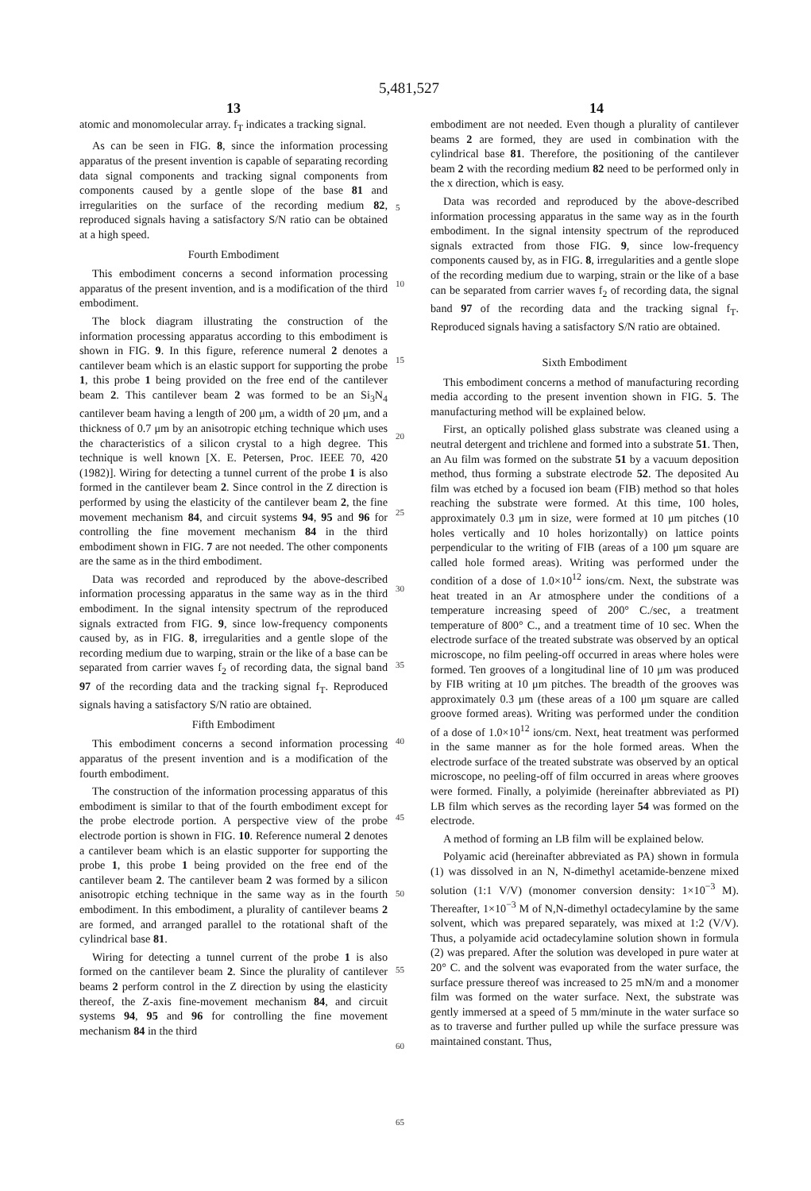5,481,527
13 14
atomic and monomolecular array. f<sub>T</sub> indicates a tracking signal.
As can be seen in FIG. 8, since the information processing apparatus of the present invention is capable of separating recording data signal components and tracking signal components from components caused by a gentle slope of the base 81 and irregularities on the surface of the recording medium 82, reproduced signals having a satisfactory S/N ratio can be obtained at a high speed.
Fourth Embodiment
This embodiment concerns a second information processing apparatus of the present invention, and is a modification of the third embodiment.
The block diagram illustrating the construction of the information processing apparatus according to this embodiment is shown in FIG. 9. In this figure, reference numeral 2 denotes a cantilever beam which is an elastic support for supporting the probe 1, this probe 1 being provided on the free end of the cantilever beam 2. This cantilever beam 2 was formed to be an Si<sub>3</sub>N<sub>4</sub> cantilever beam having a length of 200 μm, a width of 20 μm, and a thickness of 0.7 μm by an anisotropic etching technique which uses the characteristics of a silicon crystal to a high degree. This technique is well known [X. E. Petersen, Proc. IEEE 70, 420 (1982)]. Wiring for detecting a tunnel current of the probe 1 is also formed in the cantilever beam 2. Since control in the Z direction is performed by using the elasticity of the cantilever beam 2, the fine movement mechanism 84, and circuit systems 94, 95 and 96 for controlling the fine movement mechanism 84 in the third embodiment shown in FIG. 7 are not needed. The other components are the same as in the third embodiment.
Data was recorded and reproduced by the above-described information processing apparatus in the same way as in the third embodiment. In the signal intensity spectrum of the reproduced signals extracted from FIG. 9, since low-frequency components caused by, as in FIG. 8, irregularities and a gentle slope of the recording medium due to warping, strain or the like of a base can be separated from carrier waves f<sub>2</sub> of recording data, the signal band 97 of the recording data and the tracking signal f<sub>T</sub>. Reproduced signals having a satisfactory S/N ratio are obtained.
Fifth Embodiment
This embodiment concerns a second information processing apparatus of the present invention and is a modification of the fourth embodiment.
The construction of the information processing apparatus of this embodiment is similar to that of the fourth embodiment except for the probe electrode portion. A perspective view of the probe electrode portion is shown in FIG. 10. Reference numeral 2 denotes a cantilever beam which is an elastic supporter for supporting the probe 1, this probe 1 being provided on the free end of the cantilever beam 2. The cantilever beam 2 was formed by a silicon anisotropic etching technique in the same way as in the fourth embodiment. In this embodiment, a plurality of cantilever beams 2 are formed, and arranged parallel to the rotational shaft of the cylindrical base 81.
Wiring for detecting a tunnel current of the probe 1 is also formed on the cantilever beam 2. Since the plurality of cantilever beams 2 perform control in the Z direction by using the elasticity thereof, the Z-axis fine-movement mechanism 84, and circuit systems 94, 95 and 96 for controlling the fine movement mechanism 84 in the third
5
10
15
20
25
30
35
40
45
50
55
60
65
embodiment are not needed. Even though a plurality of cantilever beams 2 are formed, they are used in combination with the cylindrical base 81. Therefore, the positioning of the cantilever beam 2 with the recording medium 82 need to be performed only in the x direction, which is easy.
Data was recorded and reproduced by the above-described information processing apparatus in the same way as in the fourth embodiment. In the signal intensity spectrum of the reproduced signals extracted from those FIG. 9, since low-frequency components caused by, as in FIG. 8, irregularities and a gentle slope of the recording medium due to warping, strain or the like of a base can be separated from carrier waves f<sub>2</sub> of recording data, the signal band 97 of the recording data and the tracking signal f<sub>T</sub>. Reproduced signals having a satisfactory S/N ratio are obtained.
Sixth Embodiment
This embodiment concerns a method of manufacturing recording media according to the present invention shown in FIG. 5. The manufacturing method will be explained below.
First, an optically polished glass substrate was cleaned using a neutral detergent and trichlene and formed into a substrate 51. Then, an Au film was formed on the substrate 51 by a vacuum deposition method, thus forming a substrate electrode 52. The deposited Au film was etched by a focused ion beam (FIB) method so that holes reaching the substrate were formed. At this time, 100 holes, approximately 0.3 μm in size, were formed at 10 μm pitches (10 holes vertically and 10 holes horizontally) on lattice points perpendicular to the writing of FIB (areas of a 100 μm square are called hole formed areas). Writing was performed under the condition of a dose of 1.0×10<sup>12</sup> ions/cm. Next, the substrate was heat treated in an Ar atmosphere under the conditions of a temperature increasing speed of 200° C./sec, a treatment temperature of 800° C., and a treatment time of 10 sec. When the electrode surface of the treated substrate was observed by an optical microscope, no film peeling-off occurred in areas where holes were formed. Ten grooves of a longitudinal line of 10 μm was produced by FIB writing at 10 μm pitches. The breadth of the grooves was approximately 0.3 μm (these areas of a 100 μm square are called groove formed areas). Writing was performed under the condition of a dose of 1.0×10<sup>12</sup> ions/cm. Next, heat treatment was performed in the same manner as for the hole formed areas. When the electrode surface of the treated substrate was observed by an optical microscope, no peeling-off of film occurred in areas where grooves were formed. Finally, a polyimide (hereinafter abbreviated as PI) LB film which serves as the recording layer 54 was formed on the electrode.
A method of forming an LB film will be explained below.
Polyamic acid (hereinafter abbreviated as PA) shown in formula (1) was dissolved in an N, N-dimethyl acetamide-benzene mixed solution (1:1 V/V) (monomer conversion density: 1×10<sup>−3</sup> M). Thereafter, 1×10<sup>−3</sup> M of N,N-dimethyl octadecylamine by the same solvent, which was prepared separately, was mixed at 1:2 (V/V). Thus, a polyamide acid octadecylamine solution shown in formula (2) was prepared. After the solution was developed in pure water at 20° C. and the solvent was evaporated from the water surface, the surface pressure thereof was increased to 25 mN/m and a monomer film was formed on the water surface. Next, the substrate was gently immersed at a speed of 5 mm/minute in the water surface so as to traverse and further pulled up while the surface pressure was maintained constant. Thus,